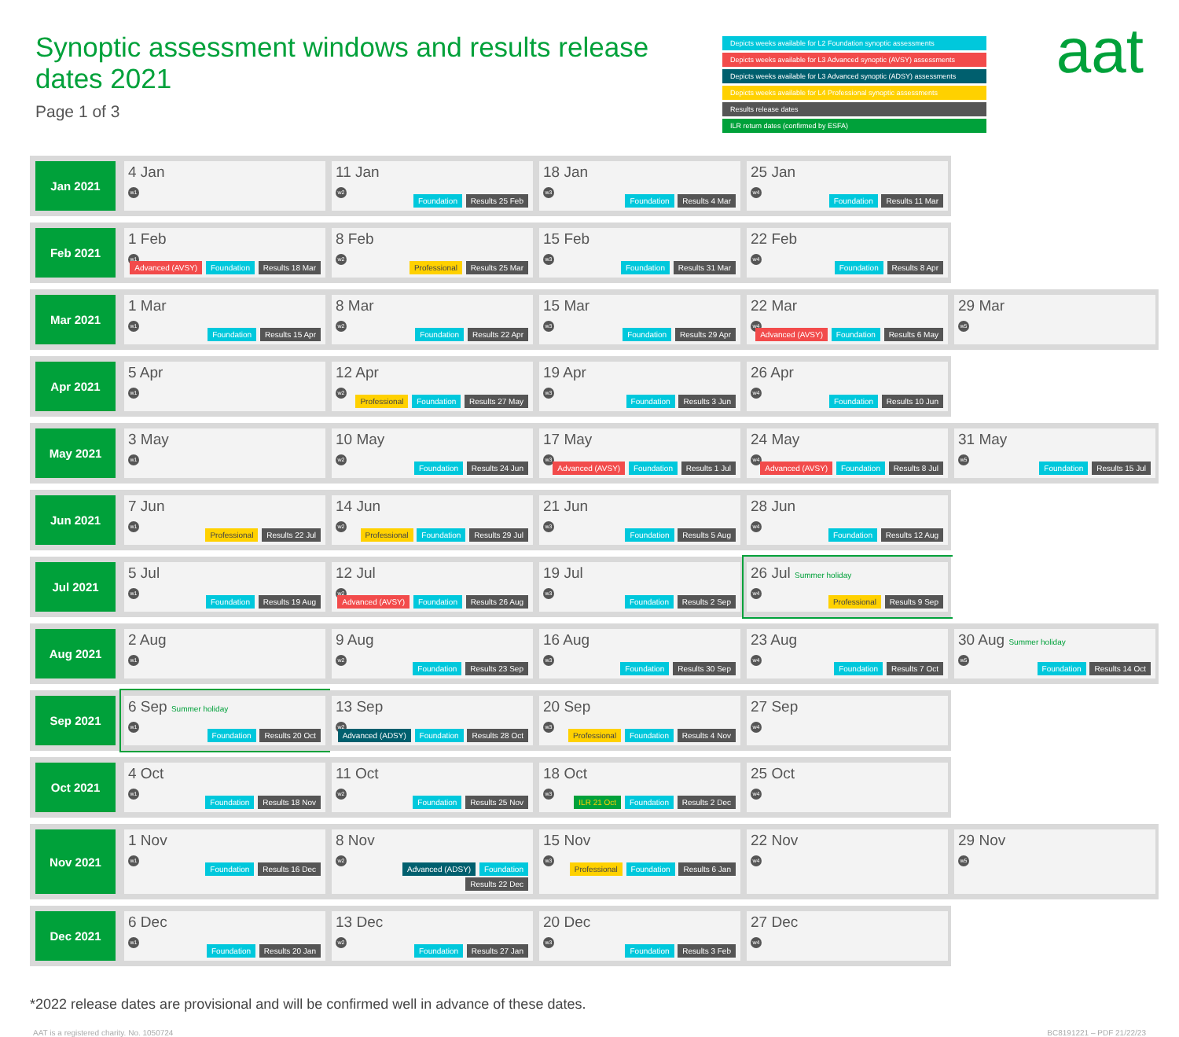Synoptic assessment windows and results release dates 2021
Page 1 of 3
Depicts weeks available for L2 Foundation synoptic assessments
Depicts weeks available for L3 Advanced synoptic (AVSY) assessments
Depicts weeks available for L3 Advanced synoptic (ADSY) assessments
Depicts weeks available for L4 Professional synoptic assessments
Results release dates
ILR return dates (confirmed by ESFA)
aat
| Jan 2021 | 4 Jan w1 | 11 Jan w2 Foundation Results 25 Feb | 18 Jan w3 Foundation Results 4 Mar | 25 Jan w4 Foundation Results 11 Mar | |
| Feb 2021 | 1 Feb w1 Advanced (AVSY) Foundation Results 18 Mar | 8 Feb w2 Professional Results 25 Mar | 15 Feb w3 Foundation Results 31 Mar | 22 Feb w4 Foundation Results 8 Apr | |
| Mar 2021 | 1 Mar w1 Foundation Results 15 Apr | 8 Mar w2 Foundation Results 22 Apr | 15 Mar w3 Foundation Results 29 Apr | 22 Mar w4 Advanced (AVSY) Foundation Results 6 May | 29 Mar w5 |
| Apr 2021 | 5 Apr w1 | 12 Apr w2 Professional Foundation Results 27 May | 19 Apr w3 Foundation Results 3 Jun | 26 Apr w4 Foundation Results 10 Jun | |
| May 2021 | 3 May w1 | 10 May w2 Foundation Results 24 Jun | 17 May w3 Advanced (AVSY) Foundation Results 1 Jul | 24 May w4 Advanced (AVSY) Foundation Results 8 Jul | 31 May w5 Foundation Results 15 Jul |
| Jun 2021 | 7 Jun w1 Professional Results 22 Jul | 14 Jun w2 Professional Foundation Results 29 Jul | 21 Jun w3 Foundation Results 5 Aug | 28 Jun w4 Foundation Results 12 Aug | |
| Jul 2021 | 5 Jul w1 Foundation Results 19 Aug | 12 Jul w2 Advanced (AVSY) Foundation Results 26 Aug | 19 Jul w3 Foundation Results 2 Sep | 26 Jul Summer holiday w4 Professional Results 9 Sep | |
| Aug 2021 | 2 Aug w1 | 9 Aug w2 Foundation Results 23 Sep | 16 Aug w3 Foundation Results 30 Sep | 23 Aug w4 Foundation Results 7 Oct | 30 Aug Summer holiday w5 Foundation Results 14 Oct |
| Sep 2021 | 6 Sep Summer holiday w1 Foundation Results 20 Oct | 13 Sep w2 Advanced (ADSY) Foundation Results 28 Oct | 20 Sep w3 Professional Foundation Results 4 Nov | 27 Sep w4 | |
| Oct 2021 | 4 Oct w1 Foundation Results 18 Nov | 11 Oct w2 Foundation Results 25 Nov | 18 Oct w3 ILR 21 Oct Foundation Results 2 Dec | 25 Oct w4 | |
| Nov 2021 | 1 Nov w1 Foundation Results 16 Dec | 8 Nov w2 Advanced (ADSY) Foundation Results 22 Dec | 15 Nov w3 Professional Foundation Results 6 Jan | 22 Nov w4 | 29 Nov w5 |
| Dec 2021 | 6 Dec w1 Foundation Results 20 Jan | 13 Dec w2 Foundation Results 27 Jan | 20 Dec w3 Foundation Results 3 Feb | 27 Dec w4 | |
*2022 release dates are provisional and will be confirmed well in advance of these dates.
AAT is a registered charity. No. 1050724 BC8191221 – PDF 21/22/23